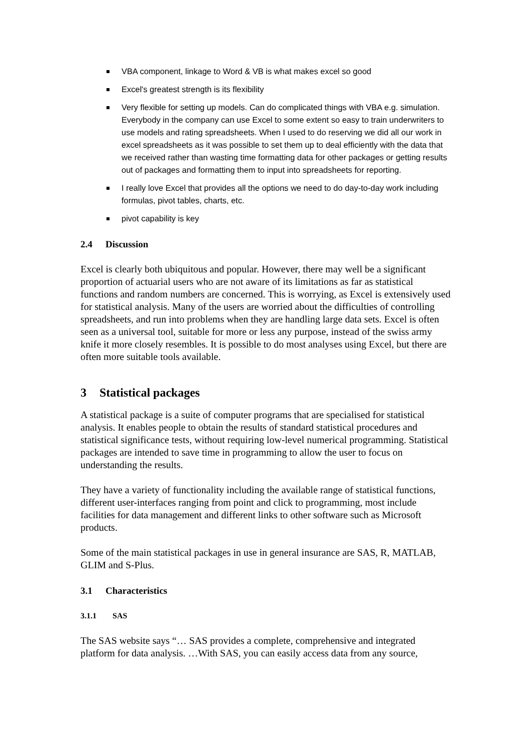VBA component, linkage to Word & VB is what makes excel so good
Excel's greatest strength is its flexibility
Very flexible for setting up models. Can do complicated things with VBA e.g. simulation. Everybody in the company can use Excel to some extent so easy to train underwriters to use models and rating spreadsheets. When I used to do reserving we did all our work in excel spreadsheets as it was possible to set them up to deal efficiently with the data that we received rather than wasting time formatting data for other packages or getting results out of packages and formatting them to input into spreadsheets for reporting.
I really love Excel that provides all the options we need to do day-to-day work including formulas, pivot tables, charts, etc.
pivot capability is key
2.4 Discussion
Excel is clearly both ubiquitous and popular. However, there may well be a significant proportion of actuarial users who are not aware of its limitations as far as statistical functions and random numbers are concerned. This is worrying, as Excel is extensively used for statistical analysis. Many of the users are worried about the difficulties of controlling spreadsheets, and run into problems when they are handling large data sets. Excel is often seen as a universal tool, suitable for more or less any purpose, instead of the swiss army knife it more closely resembles. It is possible to do most analyses using Excel, but there are often more suitable tools available.
3 Statistical packages
A statistical package is a suite of computer programs that are specialised for statistical analysis. It enables people to obtain the results of standard statistical procedures and statistical significance tests, without requiring low-level numerical programming. Statistical packages are intended to save time in programming to allow the user to focus on understanding the results.
They have a variety of functionality including the available range of statistical functions, different user-interfaces ranging from point and click to programming, most include facilities for data management and different links to other software such as Microsoft products.
Some of the main statistical packages in use in general insurance are SAS, R, MATLAB, GLIM and S-Plus.
3.1 Characteristics
3.1.1 SAS
The SAS website says “… SAS provides a complete, comprehensive and integrated platform for data analysis. …With SAS, you can easily access data from any source,